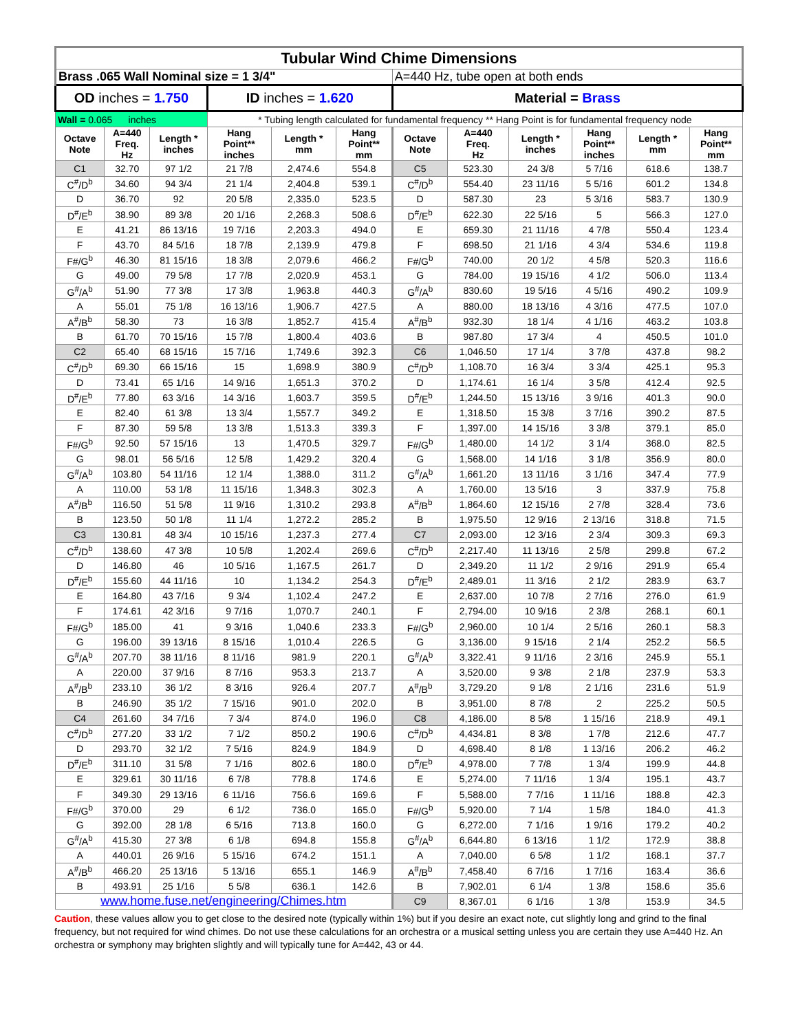| Tubular Wind Chime Dimensions | | | | | | | | | | | |
| Brass .065 Wall Nominal size = 1 3/4" | | | | | | A=440 Hz, tube open at both ends | | | | | |
| OD inches = 1.750 | | | ID inches = 1.620 | | | Material = Brass | | | | | |
| Wall = 0.065 inches | | | * Tubing length calculated for fundamental frequency ** Hang Point is for fundamental frequency node | | | | | | | | |
| Octave Note | A=440 Freq. Hz | Length * inches | Hang Point** inches | Length * mm | Hang Point** mm | Octave Note | A=440 Freq. Hz | Length * inches | Hang Point** inches | Length * mm | Hang Point** mm |
| C1 | 32.70 | 97 1/2 | 21 7/8 | 2,474.6 | 554.8 | C5 | 523.30 | 24 3/8 | 5 7/16 | 618.6 | 138.7 |
| C<sup>#</sup>/D<sup>b</sup> | 34.60 | 94 3/4 | 21 1/4 | 2,404.8 | 539.1 | C<sup>#</sup>/D<sup>b</sup> | 554.40 | 23 11/16 | 5 5/16 | 601.2 | 134.8 |
| D | 36.70 | 92 | 20 5/8 | 2,335.0 | 523.5 | D | 587.30 | 23 | 5 3/16 | 583.7 | 130.9 |
| D<sup>#</sup>/E<sup>b</sup> | 38.90 | 89 3/8 | 20 1/16 | 2,268.3 | 508.6 | D<sup>#</sup>/E<sup>b</sup> | 622.30 | 22 5/16 | 5 | 566.3 | 127.0 |
| E | 41.21 | 86 13/16 | 19 7/16 | 2,203.3 | 494.0 | E | 659.30 | 21 11/16 | 4 7/8 | 550.4 | 123.4 |
| F | 43.70 | 84 5/16 | 18 7/8 | 2,139.9 | 479.8 | F | 698.50 | 21 1/16 | 4 3/4 | 534.6 | 119.8 |
| F#/G<sup>b</sup> | 46.30 | 81 15/16 | 18 3/8 | 2,079.6 | 466.2 | F#/G<sup>b</sup> | 740.00 | 20 1/2 | 4 5/8 | 520.3 | 116.6 |
| G | 49.00 | 79 5/8 | 17 7/8 | 2,020.9 | 453.1 | G | 784.00 | 19 15/16 | 4 1/2 | 506.0 | 113.4 |
| G<sup>#</sup>/A<sup>b</sup> | 51.90 | 77 3/8 | 17 3/8 | 1,963.8 | 440.3 | G<sup>#</sup>/A<sup>b</sup> | 830.60 | 19 5/16 | 4 5/16 | 490.2 | 109.9 |
| A | 55.01 | 75 1/8 | 16 13/16 | 1,906.7 | 427.5 | A | 880.00 | 18 13/16 | 4 3/16 | 477.5 | 107.0 |
| A<sup>#</sup>/B<sup>b</sup> | 58.30 | 73 | 16 3/8 | 1,852.7 | 415.4 | A<sup>#</sup>/B<sup>b</sup> | 932.30 | 18 1/4 | 4 1/16 | 463.2 | 103.8 |
| B | 61.70 | 70 15/16 | 15 7/8 | 1,800.4 | 403.6 | B | 987.80 | 17 3/4 | 4 | 450.5 | 101.0 |
| C2 | 65.40 | 68 15/16 | 15 7/16 | 1,749.6 | 392.3 | C6 | 1,046.50 | 17 1/4 | 3 7/8 | 437.8 | 98.2 |
| C<sup>#</sup>/D<sup>b</sup> | 69.30 | 66 15/16 | 15 | 1,698.9 | 380.9 | C<sup>#</sup>/D<sup>b</sup> | 1,108.70 | 16 3/4 | 3 3/4 | 425.1 | 95.3 |
| D | 73.41 | 65 1/16 | 14 9/16 | 1,651.3 | 370.2 | D | 1,174.61 | 16 1/4 | 3 5/8 | 412.4 | 92.5 |
| D<sup>#</sup>/E<sup>b</sup> | 77.80 | 63 3/16 | 14 3/16 | 1,603.7 | 359.5 | D<sup>#</sup>/E<sup>b</sup> | 1,244.50 | 15 13/16 | 3 9/16 | 401.3 | 90.0 |
| E | 82.40 | 61 3/8 | 13 3/4 | 1,557.7 | 349.2 | E | 1,318.50 | 15 3/8 | 3 7/16 | 390.2 | 87.5 |
| F | 87.30 | 59 5/8 | 13 3/8 | 1,513.3 | 339.3 | F | 1,397.00 | 14 15/16 | 3 3/8 | 379.1 | 85.0 |
| F#/G<sup>b</sup> | 92.50 | 57 15/16 | 13 | 1,470.5 | 329.7 | F#/G<sup>b</sup> | 1,480.00 | 14 1/2 | 3 1/4 | 368.0 | 82.5 |
| G | 98.01 | 56 5/16 | 12 5/8 | 1,429.2 | 320.4 | G | 1,568.00 | 14 1/16 | 3 1/8 | 356.9 | 80.0 |
| G<sup>#</sup>/A<sup>b</sup> | 103.80 | 54 11/16 | 12 1/4 | 1,388.0 | 311.2 | G<sup>#</sup>/A<sup>b</sup> | 1,661.20 | 13 11/16 | 3 1/16 | 347.4 | 77.9 |
| A | 110.00 | 53 1/8 | 11 15/16 | 1,348.3 | 302.3 | A | 1,760.00 | 13 5/16 | 3 | 337.9 | 75.8 |
| A<sup>#</sup>/B<sup>b</sup> | 116.50 | 51 5/8 | 11 9/16 | 1,310.2 | 293.8 | A<sup>#</sup>/B<sup>b</sup> | 1,864.60 | 12 15/16 | 2 7/8 | 328.4 | 73.6 |
| B | 123.50 | 50 1/8 | 11 1/4 | 1,272.2 | 285.2 | B | 1,975.50 | 12 9/16 | 2 13/16 | 318.8 | 71.5 |
| C3 | 130.81 | 48 3/4 | 10 15/16 | 1,237.3 | 277.4 | C7 | 2,093.00 | 12 3/16 | 2 3/4 | 309.3 | 69.3 |
| C<sup>#</sup>/D<sup>b</sup> | 138.60 | 47 3/8 | 10 5/8 | 1,202.4 | 269.6 | C<sup>#</sup>/D<sup>b</sup> | 2,217.40 | 11 13/16 | 2 5/8 | 299.8 | 67.2 |
| D | 146.80 | 46 | 10 5/16 | 1,167.5 | 261.7 | D | 2,349.20 | 11 1/2 | 2 9/16 | 291.9 | 65.4 |
| D<sup>#</sup>/E<sup>b</sup> | 155.60 | 44 11/16 | 10 | 1,134.2 | 254.3 | D<sup>#</sup>/E<sup>b</sup> | 2,489.01 | 11 3/16 | 2 1/2 | 283.9 | 63.7 |
| E | 164.80 | 43 7/16 | 9 3/4 | 1,102.4 | 247.2 | E | 2,637.00 | 10 7/8 | 2 7/16 | 276.0 | 61.9 |
| F | 174.61 | 42 3/16 | 9 7/16 | 1,070.7 | 240.1 | F | 2,794.00 | 10 9/16 | 2 3/8 | 268.1 | 60.1 |
| F#/G<sup>b</sup> | 185.00 | 41 | 9 3/16 | 1,040.6 | 233.3 | F#/G<sup>b</sup> | 2,960.00 | 10 1/4 | 2 5/16 | 260.1 | 58.3 |
| G | 196.00 | 39 13/16 | 8 15/16 | 1,010.4 | 226.5 | G | 3,136.00 | 9 15/16 | 2 1/4 | 252.2 | 56.5 |
| G<sup>#</sup>/A<sup>b</sup> | 207.70 | 38 11/16 | 8 11/16 | 981.9 | 220.1 | G<sup>#</sup>/A<sup>b</sup> | 3,322.41 | 9 11/16 | 2 3/16 | 245.9 | 55.1 |
| A | 220.00 | 37 9/16 | 8 7/16 | 953.3 | 213.7 | A | 3,520.00 | 9 3/8 | 2 1/8 | 237.9 | 53.3 |
| A<sup>#</sup>/B<sup>b</sup> | 233.10 | 36 1/2 | 8 3/16 | 926.4 | 207.7 | A<sup>#</sup>/B<sup>b</sup> | 3,729.20 | 9 1/8 | 2 1/16 | 231.6 | 51.9 |
| B | 246.90 | 35 1/2 | 7 15/16 | 901.0 | 202.0 | B | 3,951.00 | 8 7/8 | 2 | 225.2 | 50.5 |
| C4 | 261.60 | 34 7/16 | 7 3/4 | 874.0 | 196.0 | C8 | 4,186.00 | 8 5/8 | 1 15/16 | 218.9 | 49.1 |
| C<sup>#</sup>/D<sup>b</sup> | 277.20 | 33 1/2 | 7 1/2 | 850.2 | 190.6 | C<sup>#</sup>/D<sup>b</sup> | 4,434.81 | 8 3/8 | 1 7/8 | 212.6 | 47.7 |
| D | 293.70 | 32 1/2 | 7 5/16 | 824.9 | 184.9 | D | 4,698.40 | 8 1/8 | 1 13/16 | 206.2 | 46.2 |
| D<sup>#</sup>/E<sup>b</sup> | 311.10 | 31 5/8 | 7 1/16 | 802.6 | 180.0 | D<sup>#</sup>/E<sup>b</sup> | 4,978.00 | 7 7/8 | 1 3/4 | 199.9 | 44.8 |
| E | 329.61 | 30 11/16 | 6 7/8 | 778.8 | 174.6 | E | 5,274.00 | 7 11/16 | 1 3/4 | 195.1 | 43.7 |
| F | 349.30 | 29 13/16 | 6 11/16 | 756.6 | 169.6 | F | 5,588.00 | 7 7/16 | 1 11/16 | 188.8 | 42.3 |
| F#/G<sup>b</sup> | 370.00 | 29 | 6 1/2 | 736.0 | 165.0 | F#/G<sup>b</sup> | 5,920.00 | 7 1/4 | 1 5/8 | 184.0 | 41.3 |
| G | 392.00 | 28 1/8 | 6 5/16 | 713.8 | 160.0 | G | 6,272.00 | 7 1/16 | 1 9/16 | 179.2 | 40.2 |
| G<sup>#</sup>/A<sup>b</sup> | 415.30 | 27 3/8 | 6 1/8 | 694.8 | 155.8 | G<sup>#</sup>/A<sup>b</sup> | 6,644.80 | 6 13/16 | 1 1/2 | 172.9 | 38.8 |
| A | 440.01 | 26 9/16 | 5 15/16 | 674.2 | 151.1 | A | 7,040.00 | 6 5/8 | 1 1/2 | 168.1 | 37.7 |
| A<sup>#</sup>/B<sup>b</sup> | 466.20 | 25 13/16 | 5 13/16 | 655.1 | 146.9 | A<sup>#</sup>/B<sup>b</sup> | 7,458.40 | 6 7/16 | 1 7/16 | 163.4 | 36.6 |
| B | 493.91 | 25 1/16 | 5 5/8 | 636.1 | 142.6 | B | 7,902.01 | 6 1/4 | 1 3/8 | 158.6 | 35.6 |
| www.home.fuse.net/engineering/Chimes.htm | | | | | | C9 | 8,367.01 | 6 1/16 | 1 3/8 | 153.9 | 34.5 |
Caution, these values allow you to get close to the desired note (typically within 1%) but if you desire an exact note, cut slightly long and grind to the final frequency, but not required for wind chimes. Do not use these calculations for an orchestra or a musical setting unless you are certain they use A=440 Hz. An orchestra or symphony may brighten slightly and will typically tune for A=442, 43 or 44.